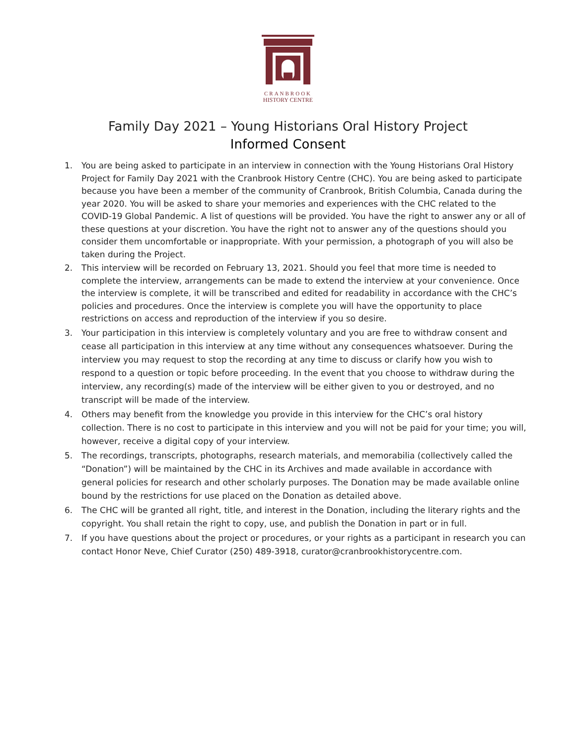CRANBROOK
HISTORY CENTRE
Family Day 2021 – Young Historians Oral History Project
Informed Consent
1. You are being asked to participate in an interview in connection with the Young Historians Oral History Project for Family Day 2021 with the Cranbrook History Centre (CHC). You are being asked to participate because you have been a member of the community of Cranbrook, British Columbia, Canada during the year 2020. You will be asked to share your memories and experiences with the CHC related to the COVID-19 Global Pandemic. A list of questions will be provided. You have the right to answer any or all of these questions at your discretion. You have the right not to answer any of the questions should you consider them uncomfortable or inappropriate. With your permission, a photograph of you will also be taken during the Project.
2. This interview will be recorded on February 13, 2021. Should you feel that more time is needed to complete the interview, arrangements can be made to extend the interview at your convenience. Once the interview is complete, it will be transcribed and edited for readability in accordance with the CHC’s policies and procedures. Once the interview is complete you will have the opportunity to place restrictions on access and reproduction of the interview if you so desire.
3. Your participation in this interview is completely voluntary and you are free to withdraw consent and cease all participation in this interview at any time without any consequences whatsoever. During the interview you may request to stop the recording at any time to discuss or clarify how you wish to respond to a question or topic before proceeding. In the event that you choose to withdraw during the interview, any recording(s) made of the interview will be either given to you or destroyed, and no transcript will be made of the interview.
4. Others may benefit from the knowledge you provide in this interview for the CHC’s oral history collection. There is no cost to participate in this interview and you will not be paid for your time; you will, however, receive a digital copy of your interview.
5. The recordings, transcripts, photographs, research materials, and memorabilia (collectively called the “Donation”) will be maintained by the CHC in its Archives and made available in accordance with general policies for research and other scholarly purposes. The Donation may be made available online bound by the restrictions for use placed on the Donation as detailed above.
6. The CHC will be granted all right, title, and interest in the Donation, including the literary rights and the copyright. You shall retain the right to copy, use, and publish the Donation in part or in full.
7. If you have questions about the project or procedures, or your rights as a participant in research you can contact Honor Neve, Chief Curator (250) 489-3918, curator@cranbrookhistorycentre.com.